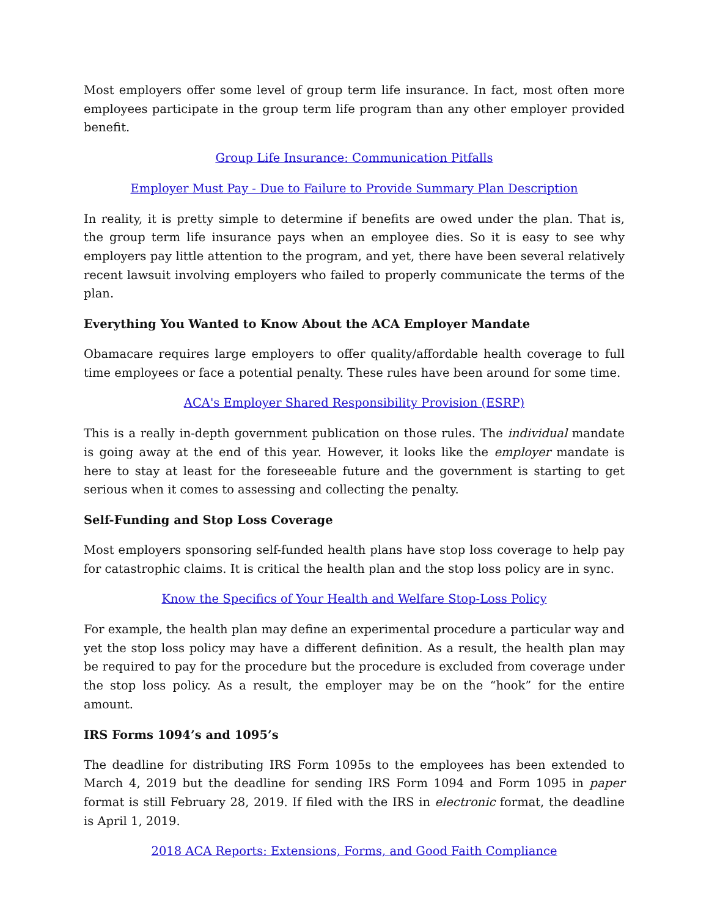Most employers offer some level of group term life insurance. In fact, most often more employees participate in the group term life program than any other employer provided benefit.
Group Life Insurance: Communication Pitfalls
Employer Must Pay - Due to Failure to Provide Summary Plan Description
In reality, it is pretty simple to determine if benefits are owed under the plan. That is, the group term life insurance pays when an employee dies. So it is easy to see why employers pay little attention to the program, and yet, there have been several relatively recent lawsuit involving employers who failed to properly communicate the terms of the plan.
Everything You Wanted to Know About the ACA Employer Mandate
Obamacare requires large employers to offer quality/affordable health coverage to full time employees or face a potential penalty. These rules have been around for some time.
ACA's Employer Shared Responsibility Provision (ESRP)
This is a really in-depth government publication on those rules. The individual mandate is going away at the end of this year. However, it looks like the employer mandate is here to stay at least for the foreseeable future and the government is starting to get serious when it comes to assessing and collecting the penalty.
Self-Funding and Stop Loss Coverage
Most employers sponsoring self-funded health plans have stop loss coverage to help pay for catastrophic claims. It is critical the health plan and the stop loss policy are in sync.
Know the Specifics of Your Health and Welfare Stop-Loss Policy
For example, the health plan may define an experimental procedure a particular way and yet the stop loss policy may have a different definition. As a result, the health plan may be required to pay for the procedure but the procedure is excluded from coverage under the stop loss policy. As a result, the employer may be on the “hook” for the entire amount.
IRS Forms 1094’s and 1095’s
The deadline for distributing IRS Form 1095s to the employees has been extended to March 4, 2019 but the deadline for sending IRS Form 1094 and Form 1095 in paper format is still February 28, 2019. If filed with the IRS in electronic format, the deadline is April 1, 2019.
2018 ACA Reports: Extensions, Forms, and Good Faith Compliance